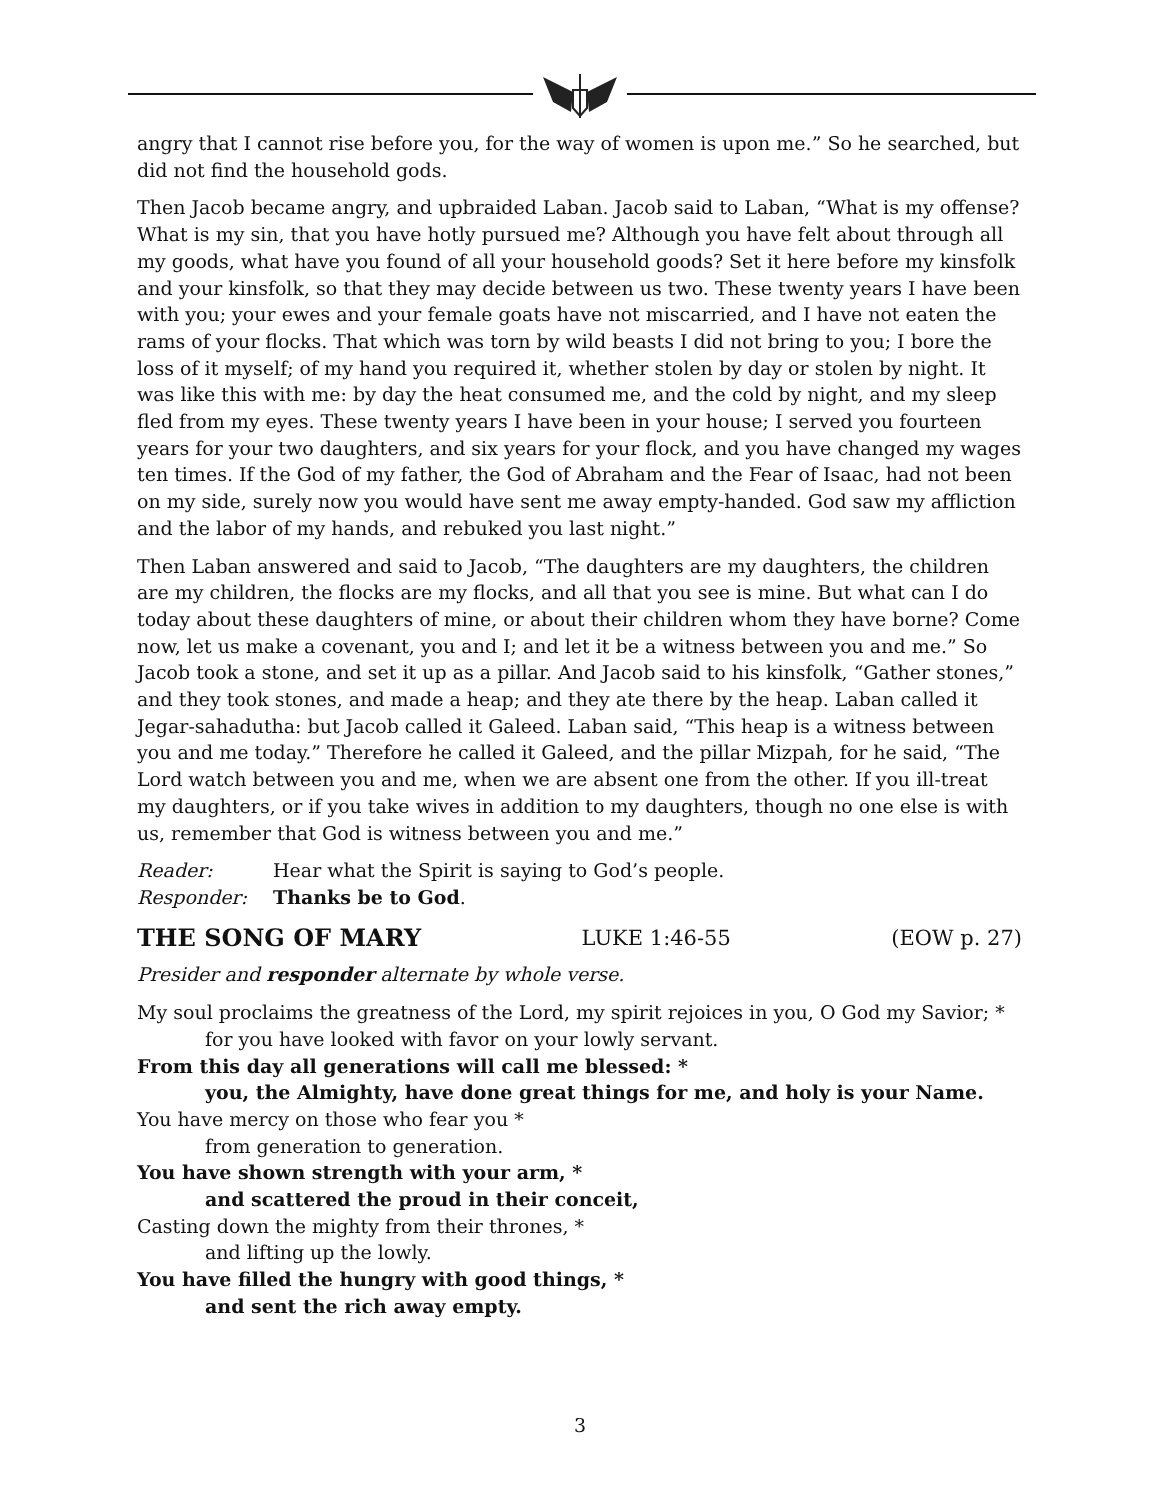angry that I cannot rise before you, for the way of women is upon me.” So he searched, but did not find the household gods.
Then Jacob became angry, and upbraided Laban. Jacob said to Laban, “What is my offense? What is my sin, that you have hotly pursued me? Although you have felt about through all my goods, what have you found of all your household goods? Set it here before my kinsfolk and your kinsfolk, so that they may decide between us two. These twenty years I have been with you; your ewes and your female goats have not miscarried, and I have not eaten the rams of your flocks. That which was torn by wild beasts I did not bring to you; I bore the loss of it myself; of my hand you required it, whether stolen by day or stolen by night. It was like this with me: by day the heat consumed me, and the cold by night, and my sleep fled from my eyes. These twenty years I have been in your house; I served you fourteen years for your two daughters, and six years for your flock, and you have changed my wages ten times. If the God of my father, the God of Abraham and the Fear of Isaac, had not been on my side, surely now you would have sent me away empty-handed. God saw my affliction and the labor of my hands, and rebuked you last night.”
Then Laban answered and said to Jacob, “The daughters are my daughters, the children are my children, the flocks are my flocks, and all that you see is mine. But what can I do today about these daughters of mine, or about their children whom they have borne? Come now, let us make a covenant, you and I; and let it be a witness between you and me.” So Jacob took a stone, and set it up as a pillar. And Jacob said to his kinsfolk, “Gather stones,” and they took stones, and made a heap; and they ate there by the heap. Laban called it Jegar-sahadutha: but Jacob called it Galeed. Laban said, “This heap is a witness between you and me today.” Therefore he called it Galeed, and the pillar Mizpah, for he said, “The Lord watch between you and me, when we are absent one from the other. If you ill-treat my daughters, or if you take wives in addition to my daughters, though no one else is with us, remember that God is witness between you and me.”
Reader: Hear what the Spirit is saying to God’s people.
Responder: Thanks be to God.
THE SONG OF MARY LUKE 1:46-55 (EOW p. 27)
Presider and responder alternate by whole verse.
My soul proclaims the greatness of the Lord, my spirit rejoices in you, O God my Savior; *
for you have looked with favor on your lowly servant.
From this day all generations will call me blessed: *
you, the Almighty, have done great things for me, and holy is your Name.
You have mercy on those who fear you *
from generation to generation.
You have shown strength with your arm, *
and scattered the proud in their conceit,
Casting down the mighty from their thrones, *
and lifting up the lowly.
You have filled the hungry with good things, *
and sent the rich away empty.
3